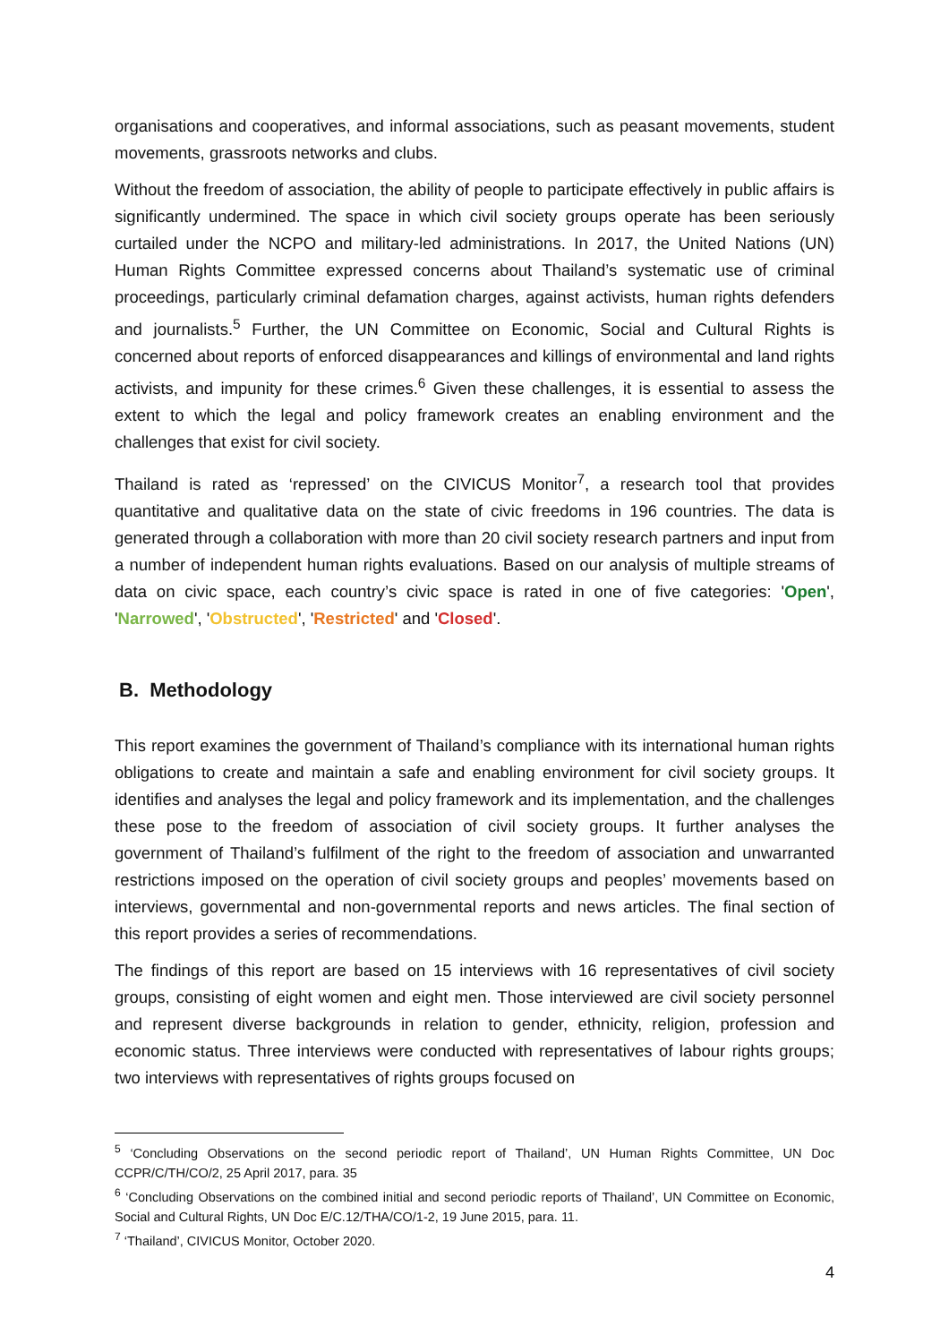organisations and cooperatives, and informal associations, such as peasant movements, student movements, grassroots networks and clubs.
Without the freedom of association, the ability of people to participate effectively in public affairs is significantly undermined. The space in which civil society groups operate has been seriously curtailed under the NCPO and military-led administrations. In 2017, the United Nations (UN) Human Rights Committee expressed concerns about Thailand’s systematic use of criminal proceedings, particularly criminal defamation charges, against activists, human rights defenders and journalists.<sup>5</sup> Further, the UN Committee on Economic, Social and Cultural Rights is concerned about reports of enforced disappearances and killings of environmental and land rights activists, and impunity for these crimes.<sup>6</sup> Given these challenges, it is essential to assess the extent to which the legal and policy framework creates an enabling environment and the challenges that exist for civil society.
Thailand is rated as ‘repressed’ on the CIVICUS Monitor<sup>7</sup>, a research tool that provides quantitative and qualitative data on the state of civic freedoms in 196 countries. The data is generated through a collaboration with more than 20 civil society research partners and input from a number of independent human rights evaluations. Based on our analysis of multiple streams of data on civic space, each country’s civic space is rated in one of five categories: 'Open', 'Narrowed', 'Obstructed', 'Restricted' and 'Closed'.
B. Methodology
This report examines the government of Thailand’s compliance with its international human rights obligations to create and maintain a safe and enabling environment for civil society groups. It identifies and analyses the legal and policy framework and its implementation, and the challenges these pose to the freedom of association of civil society groups. It further analyses the government of Thailand’s fulfilment of the right to the freedom of association and unwarranted restrictions imposed on the operation of civil society groups and peoples’ movements based on interviews, governmental and non-governmental reports and news articles. The final section of this report provides a series of recommendations.
The findings of this report are based on 15 interviews with 16 representatives of civil society groups, consisting of eight women and eight men. Those interviewed are civil society personnel and represent diverse backgrounds in relation to gender, ethnicity, religion, profession and economic status. Three interviews were conducted with representatives of labour rights groups; two interviews with representatives of rights groups focused on
<sup>5</sup> ‘Concluding Observations on the second periodic report of Thailand’, UN Human Rights Committee, UN Doc CCPR/C/TH/CO/2, 25 April 2017, para. 35
<sup>6</sup> ‘Concluding Observations on the combined initial and second periodic reports of Thailand’, UN Committee on Economic, Social and Cultural Rights, UN Doc E/C.12/THA/CO/1-2, 19 June 2015, para. 11.
<sup>7</sup> ‘Thailand’, CIVICUS Monitor, October 2020.
4